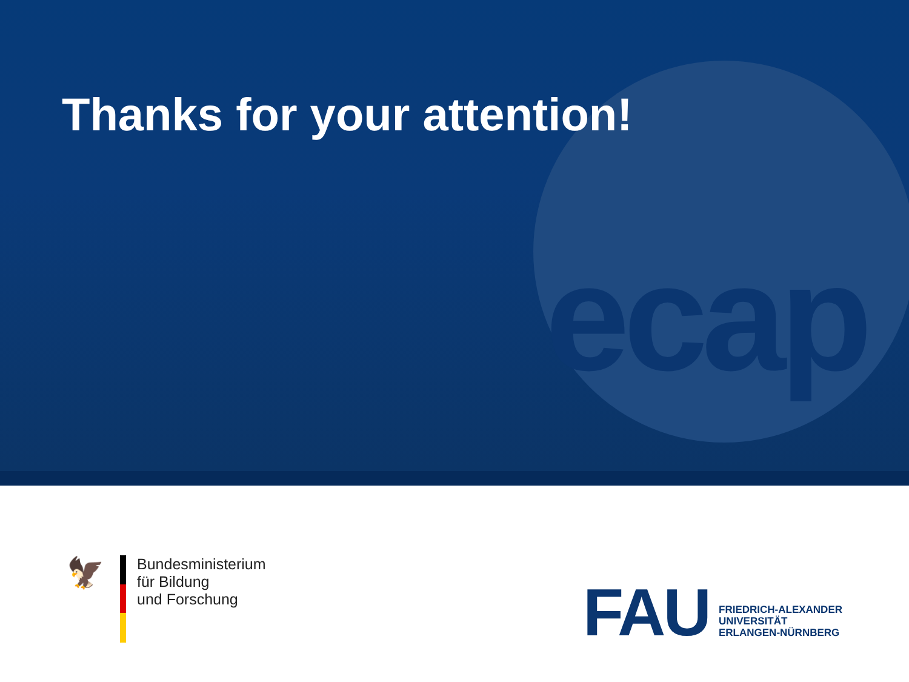ecap
Thanks for your attention!
🦅
Bundesministerium
für Bildung
und Forschung
FAU
FRIEDRICH-ALEXANDER
UNIVERSITÄT
ERLANGEN-NÜRNBERG